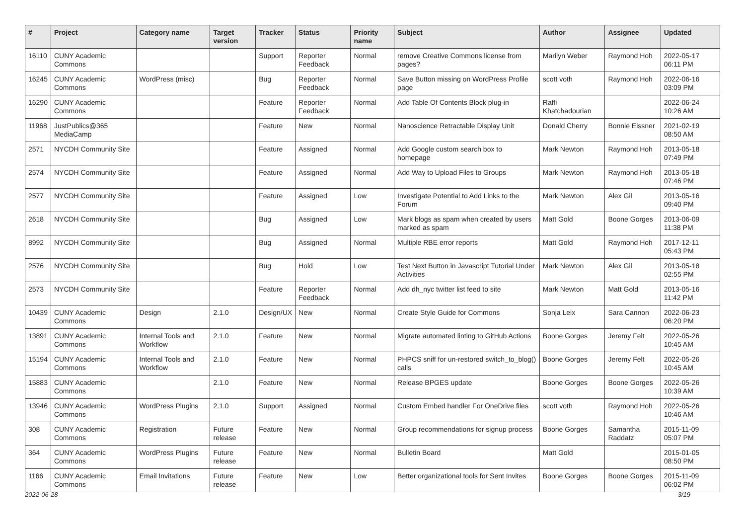| # | Project | Category name | Target version | Tracker | Status | Priority name | Subject | Author | Assignee | Updated |
| --- | --- | --- | --- | --- | --- | --- | --- | --- | --- | --- |
| 16110 | CUNY Academic Commons | | | Support | Reporter Feedback | Normal | remove Creative Commons license from pages? | Marilyn Weber | Raymond Hoh | 2022-05-17 06:11 PM |
| 16245 | CUNY Academic Commons | WordPress (misc) | | Bug | Reporter Feedback | Normal | Save Button missing on WordPress Profile page | scott voth | Raymond Hoh | 2022-06-16 03:09 PM |
| 16290 | CUNY Academic Commons | | | Feature | Reporter Feedback | Normal | Add Table Of Contents Block plug-in | Raffi Khatchadourian | | 2022-06-24 10:26 AM |
| 11968 | JustPublics@365 MediaCamp | | | Feature | New | Normal | Nanoscience Retractable Display Unit | Donald Cherry | Bonnie Eissner | 2021-02-19 08:50 AM |
| 2571 | NYCDH Community Site | | | Feature | Assigned | Normal | Add Google custom search box to homepage | Mark Newton | Raymond Hoh | 2013-05-18 07:49 PM |
| 2574 | NYCDH Community Site | | | Feature | Assigned | Normal | Add Way to Upload Files to Groups | Mark Newton | Raymond Hoh | 2013-05-18 07:46 PM |
| 2577 | NYCDH Community Site | | | Feature | Assigned | Low | Investigate Potential to Add Links to the Forum | Mark Newton | Alex Gil | 2013-05-16 09:40 PM |
| 2618 | NYCDH Community Site | | | Bug | Assigned | Low | Mark blogs as spam when created by users marked as spam | Matt Gold | Boone Gorges | 2013-06-09 11:38 PM |
| 8992 | NYCDH Community Site | | | Bug | Assigned | Normal | Multiple RBE error reports | Matt Gold | Raymond Hoh | 2017-12-11 05:43 PM |
| 2576 | NYCDH Community Site | | | Bug | Hold | Low | Test Next Button in Javascript Tutorial Under Activities | Mark Newton | Alex Gil | 2013-05-18 02:55 PM |
| 2573 | NYCDH Community Site | | | Feature | Reporter Feedback | Normal | Add dh_nyc twitter list feed to site | Mark Newton | Matt Gold | 2013-05-16 11:42 PM |
| 10439 | CUNY Academic Commons | Design | 2.1.0 | Design/UX | New | Normal | Create Style Guide for Commons | Sonja Leix | Sara Cannon | 2022-06-23 06:20 PM |
| 13891 | CUNY Academic Commons | Internal Tools and Workflow | 2.1.0 | Feature | New | Normal | Migrate automated linting to GitHub Actions | Boone Gorges | Jeremy Felt | 2022-05-26 10:45 AM |
| 15194 | CUNY Academic Commons | Internal Tools and Workflow | 2.1.0 | Feature | New | Normal | PHPCS sniff for un-restored switch_to_blog() calls | Boone Gorges | Jeremy Felt | 2022-05-26 10:45 AM |
| 15883 | CUNY Academic Commons | | 2.1.0 | Feature | New | Normal | Release BPGES update | Boone Gorges | Boone Gorges | 2022-05-26 10:39 AM |
| 13946 | CUNY Academic Commons | WordPress Plugins | 2.1.0 | Support | Assigned | Normal | Custom Embed handler For OneDrive files | scott voth | Raymond Hoh | 2022-05-26 10:46 AM |
| 308 | CUNY Academic Commons | Registration | Future release | Feature | New | Normal | Group recommendations for signup process | Boone Gorges | Samantha Raddatz | 2015-11-09 05:07 PM |
| 364 | CUNY Academic Commons | WordPress Plugins | Future release | Feature | New | Normal | Bulletin Board | Matt Gold | | 2015-01-05 08:50 PM |
| 1166 | CUNY Academic Commons | Email Invitations | Future release | Feature | New | Low | Better organizational tools for Sent Invites | Boone Gorges | Boone Gorges | 2015-11-09 06:02 PM |
2022-06-28 3/19